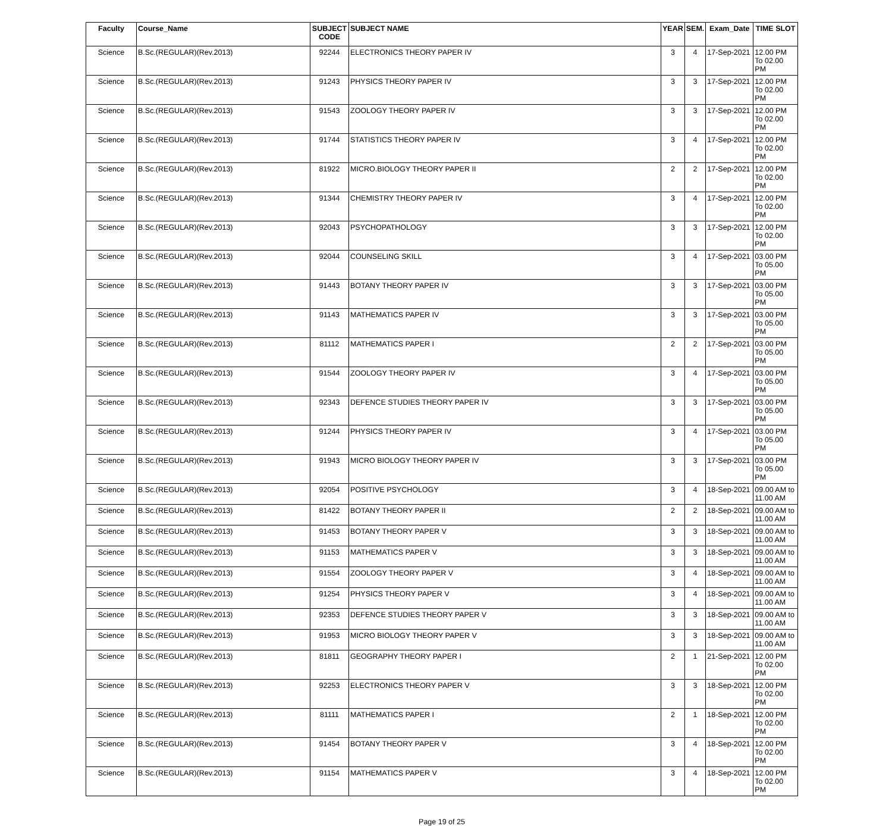| Faculty | Course_Name | SUBJECT CODE | SUBJECT NAME | YEAR | SEM. | Exam_Date | TIME SLOT |
| --- | --- | --- | --- | --- | --- | --- | --- |
| Science | B.Sc.(REGULAR)(Rev.2013) | 92244 | ELECTRONICS THEORY PAPER IV | 3 | 4 | 17-Sep-2021 | 12.00 PM To 02.00 PM |
| Science | B.Sc.(REGULAR)(Rev.2013) | 91243 | PHYSICS THEORY PAPER IV | 3 | 3 | 17-Sep-2021 | 12.00 PM To 02.00 PM |
| Science | B.Sc.(REGULAR)(Rev.2013) | 91543 | ZOOLOGY THEORY PAPER IV | 3 | 3 | 17-Sep-2021 | 12.00 PM To 02.00 PM |
| Science | B.Sc.(REGULAR)(Rev.2013) | 91744 | STATISTICS THEORY PAPER IV | 3 | 4 | 17-Sep-2021 | 12.00 PM To 02.00 PM |
| Science | B.Sc.(REGULAR)(Rev.2013) | 81922 | MICRO.BIOLOGY THEORY PAPER II | 2 | 2 | 17-Sep-2021 | 12.00 PM To 02.00 PM |
| Science | B.Sc.(REGULAR)(Rev.2013) | 91344 | CHEMISTRY THEORY PAPER IV | 3 | 4 | 17-Sep-2021 | 12.00 PM To 02.00 PM |
| Science | B.Sc.(REGULAR)(Rev.2013) | 92043 | PSYCHOPATHOLOGY | 3 | 3 | 17-Sep-2021 | 12.00 PM To 02.00 PM |
| Science | B.Sc.(REGULAR)(Rev.2013) | 92044 | COUNSELING SKILL | 3 | 4 | 17-Sep-2021 | 03.00 PM To 05.00 PM |
| Science | B.Sc.(REGULAR)(Rev.2013) | 91443 | BOTANY THEORY PAPER IV | 3 | 3 | 17-Sep-2021 | 03.00 PM To 05.00 PM |
| Science | B.Sc.(REGULAR)(Rev.2013) | 91143 | MATHEMATICS PAPER IV | 3 | 3 | 17-Sep-2021 | 03.00 PM To 05.00 PM |
| Science | B.Sc.(REGULAR)(Rev.2013) | 81112 | MATHEMATICS PAPER I | 2 | 2 | 17-Sep-2021 | 03.00 PM To 05.00 PM |
| Science | B.Sc.(REGULAR)(Rev.2013) | 91544 | ZOOLOGY THEORY PAPER IV | 3 | 4 | 17-Sep-2021 | 03.00 PM To 05.00 PM |
| Science | B.Sc.(REGULAR)(Rev.2013) | 92343 | DEFENCE STUDIES THEORY PAPER IV | 3 | 3 | 17-Sep-2021 | 03.00 PM To 05.00 PM |
| Science | B.Sc.(REGULAR)(Rev.2013) | 91244 | PHYSICS THEORY PAPER IV | 3 | 4 | 17-Sep-2021 | 03.00 PM To 05.00 PM |
| Science | B.Sc.(REGULAR)(Rev.2013) | 91943 | MICRO BIOLOGY THEORY PAPER IV | 3 | 3 | 17-Sep-2021 | 03.00 PM To 05.00 PM |
| Science | B.Sc.(REGULAR)(Rev.2013) | 92054 | POSITIVE PSYCHOLOGY | 3 | 4 | 18-Sep-2021 | 09.00 AM to 11.00 AM |
| Science | B.Sc.(REGULAR)(Rev.2013) | 81422 | BOTANY THEORY PAPER II | 2 | 2 | 18-Sep-2021 | 09.00 AM to 11.00 AM |
| Science | B.Sc.(REGULAR)(Rev.2013) | 91453 | BOTANY THEORY PAPER V | 3 | 3 | 18-Sep-2021 | 09.00 AM to 11.00 AM |
| Science | B.Sc.(REGULAR)(Rev.2013) | 91153 | MATHEMATICS PAPER V | 3 | 3 | 18-Sep-2021 | 09.00 AM to 11.00 AM |
| Science | B.Sc.(REGULAR)(Rev.2013) | 91554 | ZOOLOGY THEORY PAPER V | 3 | 4 | 18-Sep-2021 | 09.00 AM to 11.00 AM |
| Science | B.Sc.(REGULAR)(Rev.2013) | 91254 | PHYSICS THEORY PAPER V | 3 | 4 | 18-Sep-2021 | 09.00 AM to 11.00 AM |
| Science | B.Sc.(REGULAR)(Rev.2013) | 92353 | DEFENCE STUDIES THEORY PAPER V | 3 | 3 | 18-Sep-2021 | 09.00 AM to 11.00 AM |
| Science | B.Sc.(REGULAR)(Rev.2013) | 91953 | MICRO BIOLOGY THEORY PAPER V | 3 | 3 | 18-Sep-2021 | 09.00 AM to 11.00 AM |
| Science | B.Sc.(REGULAR)(Rev.2013) | 81811 | GEOGRAPHY THEORY PAPER I | 2 | 1 | 21-Sep-2021 | 12.00 PM To 02.00 PM |
| Science | B.Sc.(REGULAR)(Rev.2013) | 92253 | ELECTRONICS THEORY PAPER V | 3 | 3 | 18-Sep-2021 | 12.00 PM To 02.00 PM |
| Science | B.Sc.(REGULAR)(Rev.2013) | 81111 | MATHEMATICS PAPER I | 2 | 1 | 18-Sep-2021 | 12.00 PM To 02.00 PM |
| Science | B.Sc.(REGULAR)(Rev.2013) | 91454 | BOTANY THEORY PAPER V | 3 | 4 | 18-Sep-2021 | 12.00 PM To 02.00 PM |
| Science | B.Sc.(REGULAR)(Rev.2013) | 91154 | MATHEMATICS PAPER V | 3 | 4 | 18-Sep-2021 | 12.00 PM To 02.00 PM |
Page 19 of 25